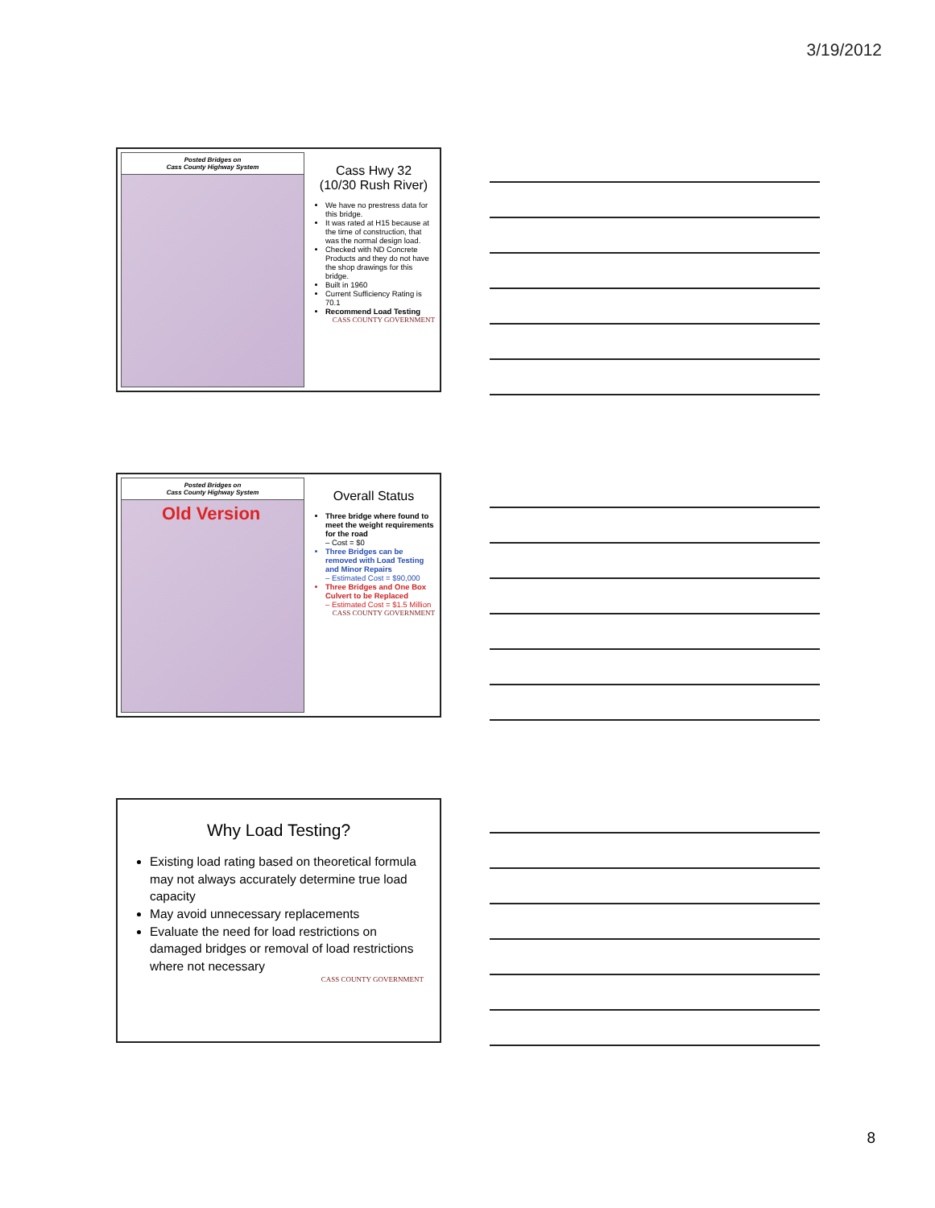3/19/2012
Posted Bridges on
Cass County Highway System
Cass Hwy 32
(10/30 Rush River)
We have no prestress data for this bridge.
It was rated at H15 because at the time of construction, that was the normal design load.
Checked with ND Concrete Products and they do not have the shop drawings for this bridge.
Built in 1960
Current Sufficiency Rating is 70.1
Recommend Load Testing
CASS COUNTY GOVERNMENT
Posted Bridges on
Cass County Highway System
Old Version
Overall Status
Three bridge where found to meet the weight requirements for the road
– Cost = $0
Three Bridges can be removed with Load Testing and Minor Repairs
– Estimated Cost = $90,000
Three Bridges and One Box Culvert to be Replaced
– Estimated Cost = $1.5 Million
CASS COUNTY GOVERNMENT
Why Load Testing?
Existing load rating based on theoretical formula may not always accurately determine true load capacity
May avoid unnecessary replacements
Evaluate the need for load restrictions on damaged bridges or removal of load restrictions where not necessary
CASS COUNTY GOVERNMENT
8